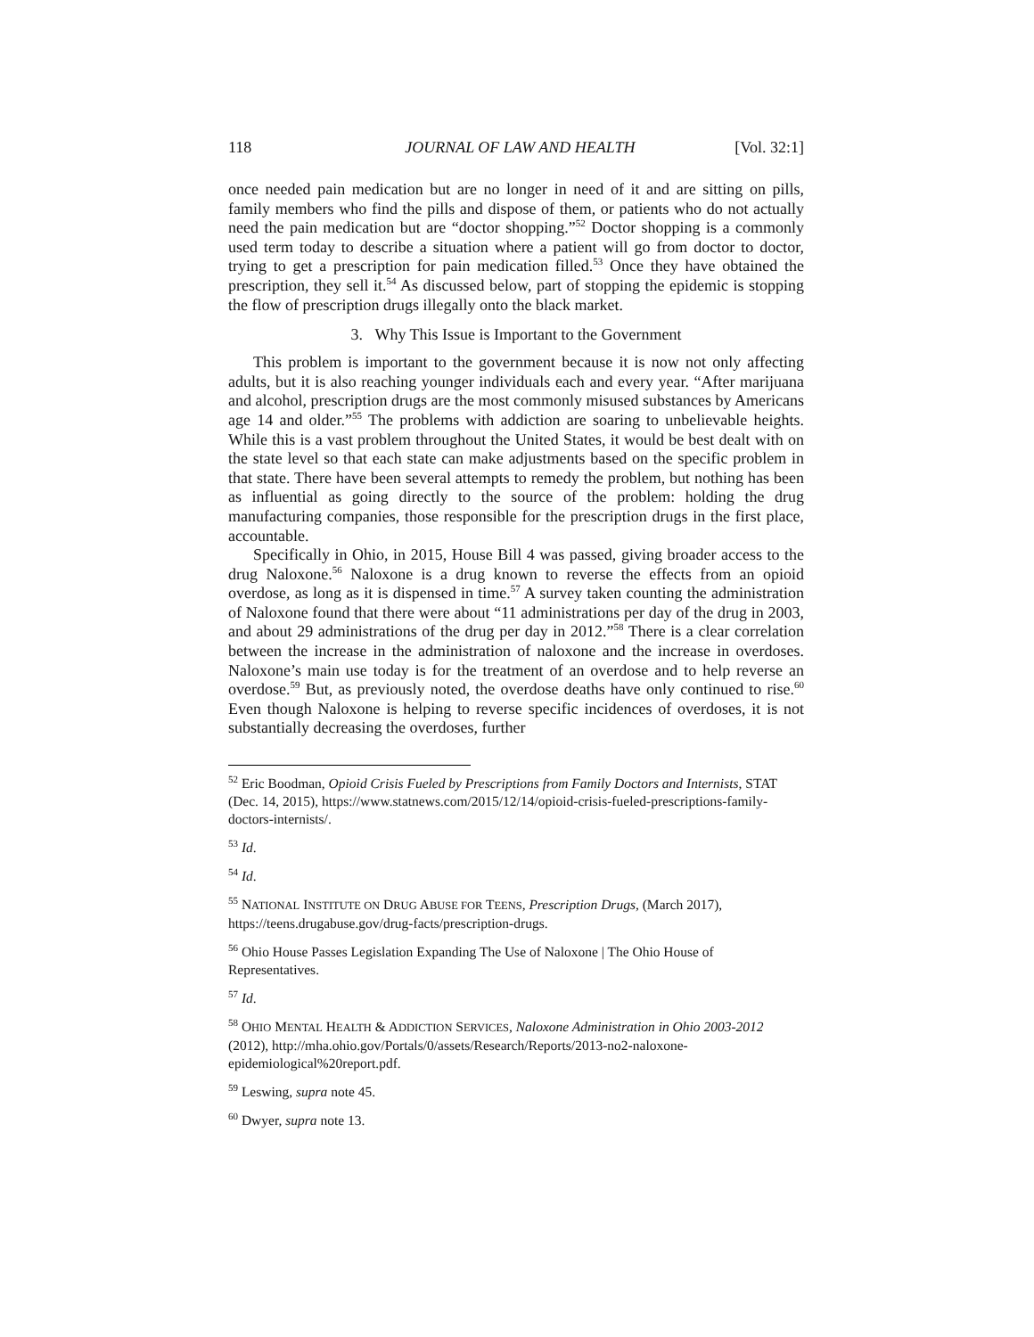118 JOURNAL OF LAW AND HEALTH [Vol. 32:1]
once needed pain medication but are no longer in need of it and are sitting on pills, family members who find the pills and dispose of them, or patients who do not actually need the pain medication but are “doctor shopping.”<sup>52</sup> Doctor shopping is a commonly used term today to describe a situation where a patient will go from doctor to doctor, trying to get a prescription for pain medication filled.<sup>53</sup> Once they have obtained the prescription, they sell it.<sup>54</sup> As discussed below, part of stopping the epidemic is stopping the flow of prescription drugs illegally onto the black market.
3. Why This Issue is Important to the Government
This problem is important to the government because it is now not only affecting adults, but it is also reaching younger individuals each and every year. “After marijuana and alcohol, prescription drugs are the most commonly misused substances by Americans age 14 and older.”<sup>55</sup> The problems with addiction are soaring to unbelievable heights. While this is a vast problem throughout the United States, it would be best dealt with on the state level so that each state can make adjustments based on the specific problem in that state. There have been several attempts to remedy the problem, but nothing has been as influential as going directly to the source of the problem: holding the drug manufacturing companies, those responsible for the prescription drugs in the first place, accountable.
Specifically in Ohio, in 2015, House Bill 4 was passed, giving broader access to the drug Naloxone.<sup>56</sup> Naloxone is a drug known to reverse the effects from an opioid overdose, as long as it is dispensed in time.<sup>57</sup> A survey taken counting the administration of Naloxone found that there were about “11 administrations per day of the drug in 2003, and about 29 administrations of the drug per day in 2012.”<sup>58</sup> There is a clear correlation between the increase in the administration of naloxone and the increase in overdoses. Naloxone’s main use today is for the treatment of an overdose and to help reverse an overdose.<sup>59</sup> But, as previously noted, the overdose deaths have only continued to rise.<sup>60</sup> Even though Naloxone is helping to reverse specific incidences of overdoses, it is not substantially decreasing the overdoses, further
<sup>52</sup> Eric Boodman, Opioid Crisis Fueled by Prescriptions from Family Doctors and Internists, STAT (Dec. 14, 2015), https://www.statnews.com/2015/12/14/opioid-crisis-fueled-prescriptions-family-doctors-internists/.
<sup>53</sup> Id.
<sup>54</sup> Id.
<sup>55</sup> NATIONAL INSTITUTE ON DRUG ABUSE FOR TEENS, Prescription Drugs, (March 2017), https://teens.drugabuse.gov/drug-facts/prescription-drugs.
<sup>56</sup> Ohio House Passes Legislation Expanding The Use of Naloxone | The Ohio House of Representatives.
<sup>57</sup> Id.
<sup>58</sup> OHIO MENTAL HEALTH & ADDICTION SERVICES, Naloxone Administration in Ohio 2003-2012 (2012), http://mha.ohio.gov/Portals/0/assets/Research/Reports/2013-no2-naloxone-epidemiological%20report.pdf.
<sup>59</sup> Leswing, supra note 45.
<sup>60</sup> Dwyer, supra note 13.